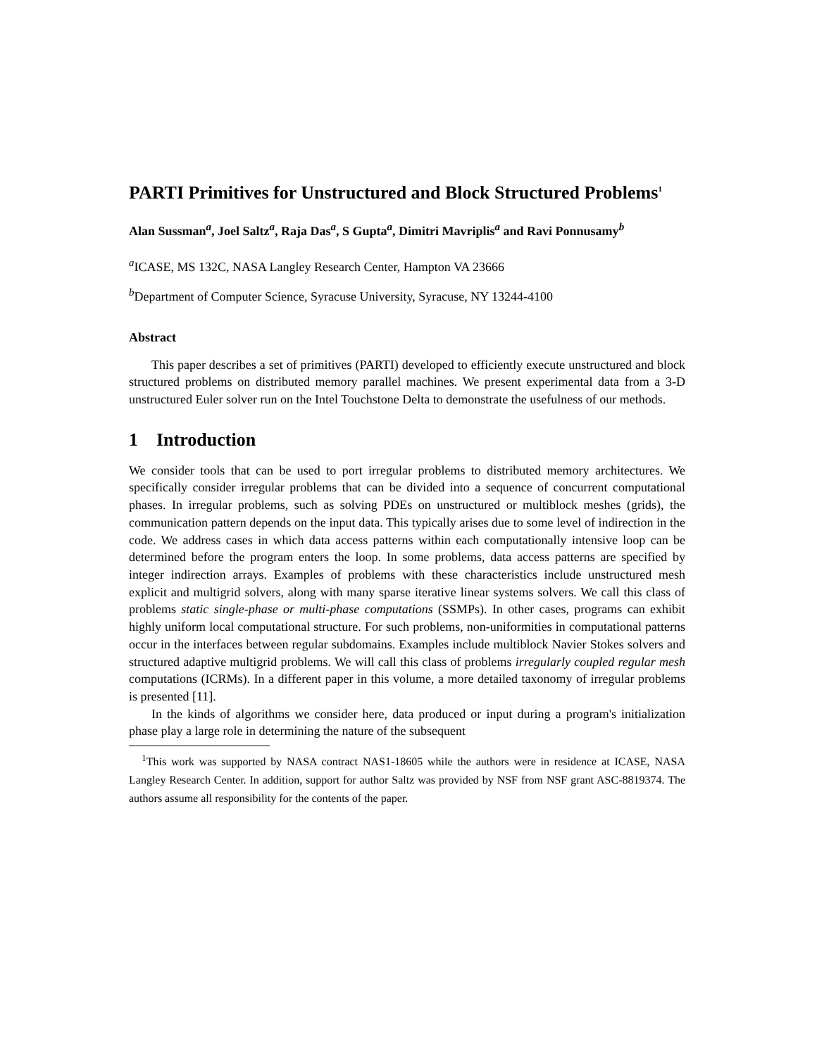PARTI Primitives for Unstructured and Block Structured Problems<sup>1</sup>
Alan Sussman<sup>a</sup>, Joel Saltz<sup>a</sup>, Raja Das<sup>a</sup>, S Gupta<sup>a</sup>, Dimitri Mavriplis<sup>a</sup> and Ravi Ponnusamy<sup>b</sup>
<sup>a</sup> ICASE, MS 132C, NASA Langley Research Center, Hampton VA 23666
<sup>b</sup> Department of Computer Science, Syracuse University, Syracuse, NY 13244-4100
Abstract
This paper describes a set of primitives (PARTI) developed to efficiently execute unstructured and block structured problems on distributed memory parallel machines. We present experimental data from a 3-D unstructured Euler solver run on the Intel Touchstone Delta to demonstrate the usefulness of our methods.
1 Introduction
We consider tools that can be used to port irregular problems to distributed memory architectures. We specifically consider irregular problems that can be divided into a sequence of concurrent computational phases. In irregular problems, such as solving PDEs on unstructured or multiblock meshes (grids), the communication pattern depends on the input data. This typically arises due to some level of indirection in the code. We address cases in which data access patterns within each computationally intensive loop can be determined before the program enters the loop. In some problems, data access patterns are specified by integer indirection arrays. Examples of problems with these characteristics include unstructured mesh explicit and multigrid solvers, along with many sparse iterative linear systems solvers. We call this class of problems static single-phase or multi-phase computations (SSMPs). In other cases, programs can exhibit highly uniform local computational structure. For such problems, non-uniformities in computational patterns occur in the interfaces between regular subdomains. Examples include multiblock Navier Stokes solvers and structured adaptive multigrid problems. We will call this class of problems irregularly coupled regular mesh computations (ICRMs). In a different paper in this volume, a more detailed taxonomy of irregular problems is presented [11].
In the kinds of algorithms we consider here, data produced or input during a program's initialization phase play a large role in determining the nature of the subsequent
<sup>1</sup> This work was supported by NASA contract NAS1-18605 while the authors were in residence at ICASE, NASA Langley Research Center. In addition, support for author Saltz was provided by NSF from NSF grant ASC-8819374. The authors assume all responsibility for the contents of the paper.